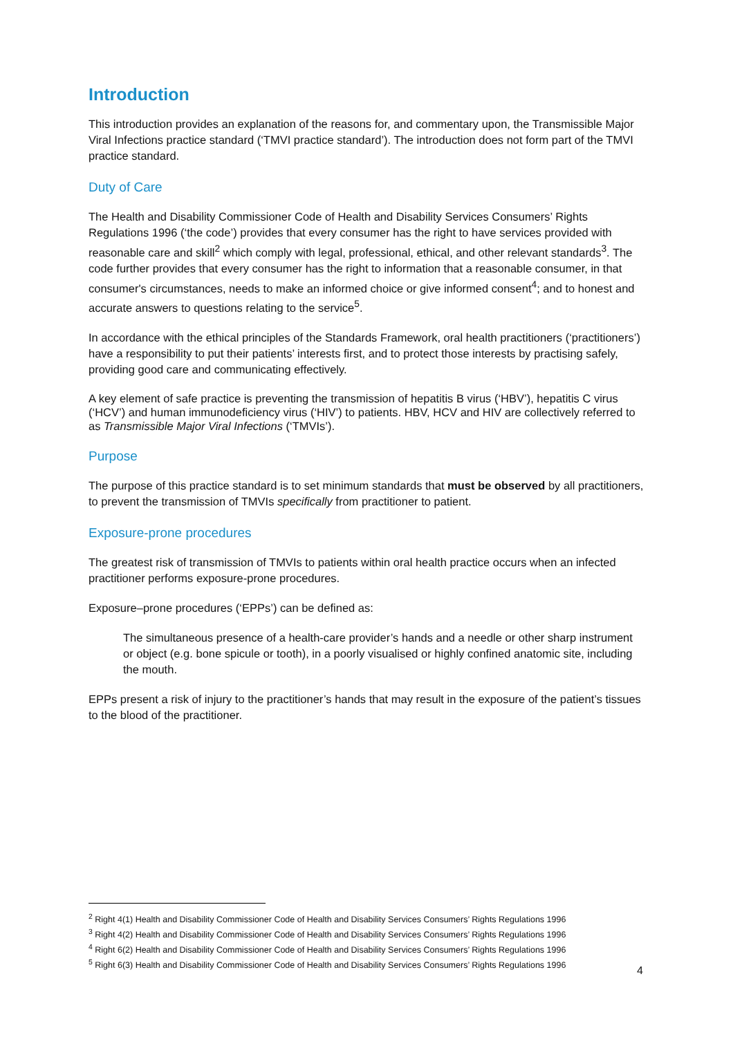Introduction
This introduction provides an explanation of the reasons for, and commentary upon, the Transmissible Major Viral Infections practice standard (‘TMVI practice standard’). The introduction does not form part of the TMVI practice standard.
Duty of Care
The Health and Disability Commissioner Code of Health and Disability Services Consumers’ Rights Regulations 1996 (‘the code’) provides that every consumer has the right to have services provided with reasonable care and skill<sup>2</sup> which comply with legal, professional, ethical, and other relevant standards<sup>3</sup>. The code further provides that every consumer has the right to information that a reasonable consumer, in that consumer's circumstances, needs to make an informed choice or give informed consent<sup>4</sup>; and to honest and accurate answers to questions relating to the service<sup>5</sup>.
In accordance with the ethical principles of the Standards Framework, oral health practitioners (‘practitioners’) have a responsibility to put their patients’ interests first, and to protect those interests by practising safely, providing good care and communicating effectively.
A key element of safe practice is preventing the transmission of hepatitis B virus (‘HBV’), hepatitis C virus (‘HCV’) and human immunodeficiency virus (‘HIV’) to patients. HBV, HCV and HIV are collectively referred to as Transmissible Major Viral Infections (‘TMVIs’).
Purpose
The purpose of this practice standard is to set minimum standards that must be observed by all practitioners, to prevent the transmission of TMVIs specifically from practitioner to patient.
Exposure-prone procedures
The greatest risk of transmission of TMVIs to patients within oral health practice occurs when an infected practitioner performs exposure-prone procedures.
Exposure–prone procedures (‘EPPs’) can be defined as:
The simultaneous presence of a health-care provider’s hands and a needle or other sharp instrument or object (e.g. bone spicule or tooth), in a poorly visualised or highly confined anatomic site, including the mouth.
EPPs present a risk of injury to the practitioner’s hands that may result in the exposure of the patient’s tissues to the blood of the practitioner.
<sup>2</sup> Right 4(1) Health and Disability Commissioner Code of Health and Disability Services Consumers’ Rights Regulations 1996
<sup>3</sup> Right 4(2) Health and Disability Commissioner Code of Health and Disability Services Consumers’ Rights Regulations 1996
<sup>4</sup> Right 6(2) Health and Disability Commissioner Code of Health and Disability Services Consumers’ Rights Regulations 1996
<sup>5</sup> Right 6(3) Health and Disability Commissioner Code of Health and Disability Services Consumers’ Rights Regulations 1996
4